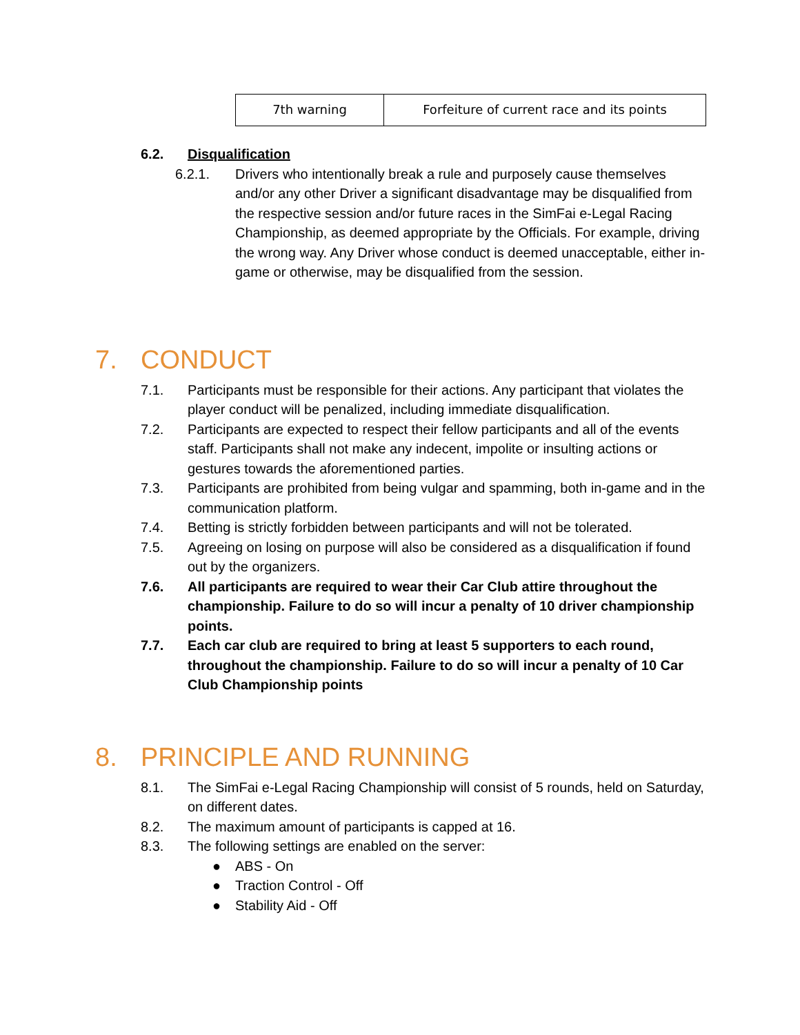| 7th warning | Forfeiture of current race and its points |
6.2. Disqualification
6.2.1. Drivers who intentionally break a rule and purposely cause themselves and/or any other Driver a significant disadvantage may be disqualified from the respective session and/or future races in the SimFai e-Legal Racing Championship, as deemed appropriate by the Officials. For example, driving the wrong way. Any Driver whose conduct is deemed unacceptable, either in-game or otherwise, may be disqualified from the session.
7. CONDUCT
7.1. Participants must be responsible for their actions. Any participant that violates the player conduct will be penalized, including immediate disqualification.
7.2. Participants are expected to respect their fellow participants and all of the events staff. Participants shall not make any indecent, impolite or insulting actions or gestures towards the aforementioned parties.
7.3. Participants are prohibited from being vulgar and spamming, both in-game and in the communication platform.
7.4. Betting is strictly forbidden between participants and will not be tolerated.
7.5. Agreeing on losing on purpose will also be considered as a disqualification if found out by the organizers.
7.6. All participants are required to wear their Car Club attire throughout the championship. Failure to do so will incur a penalty of 10 driver championship points.
7.7. Each car club are required to bring at least 5 supporters to each round, throughout the championship. Failure to do so will incur a penalty of 10 Car Club Championship points
8. PRINCIPLE AND RUNNING
8.1. The SimFai e-Legal Racing Championship will consist of 5 rounds, held on Saturday, on different dates.
8.2. The maximum amount of participants is capped at 16.
8.3. The following settings are enabled on the server:
● ABS - On
● Traction Control - Off
● Stability Aid - Off